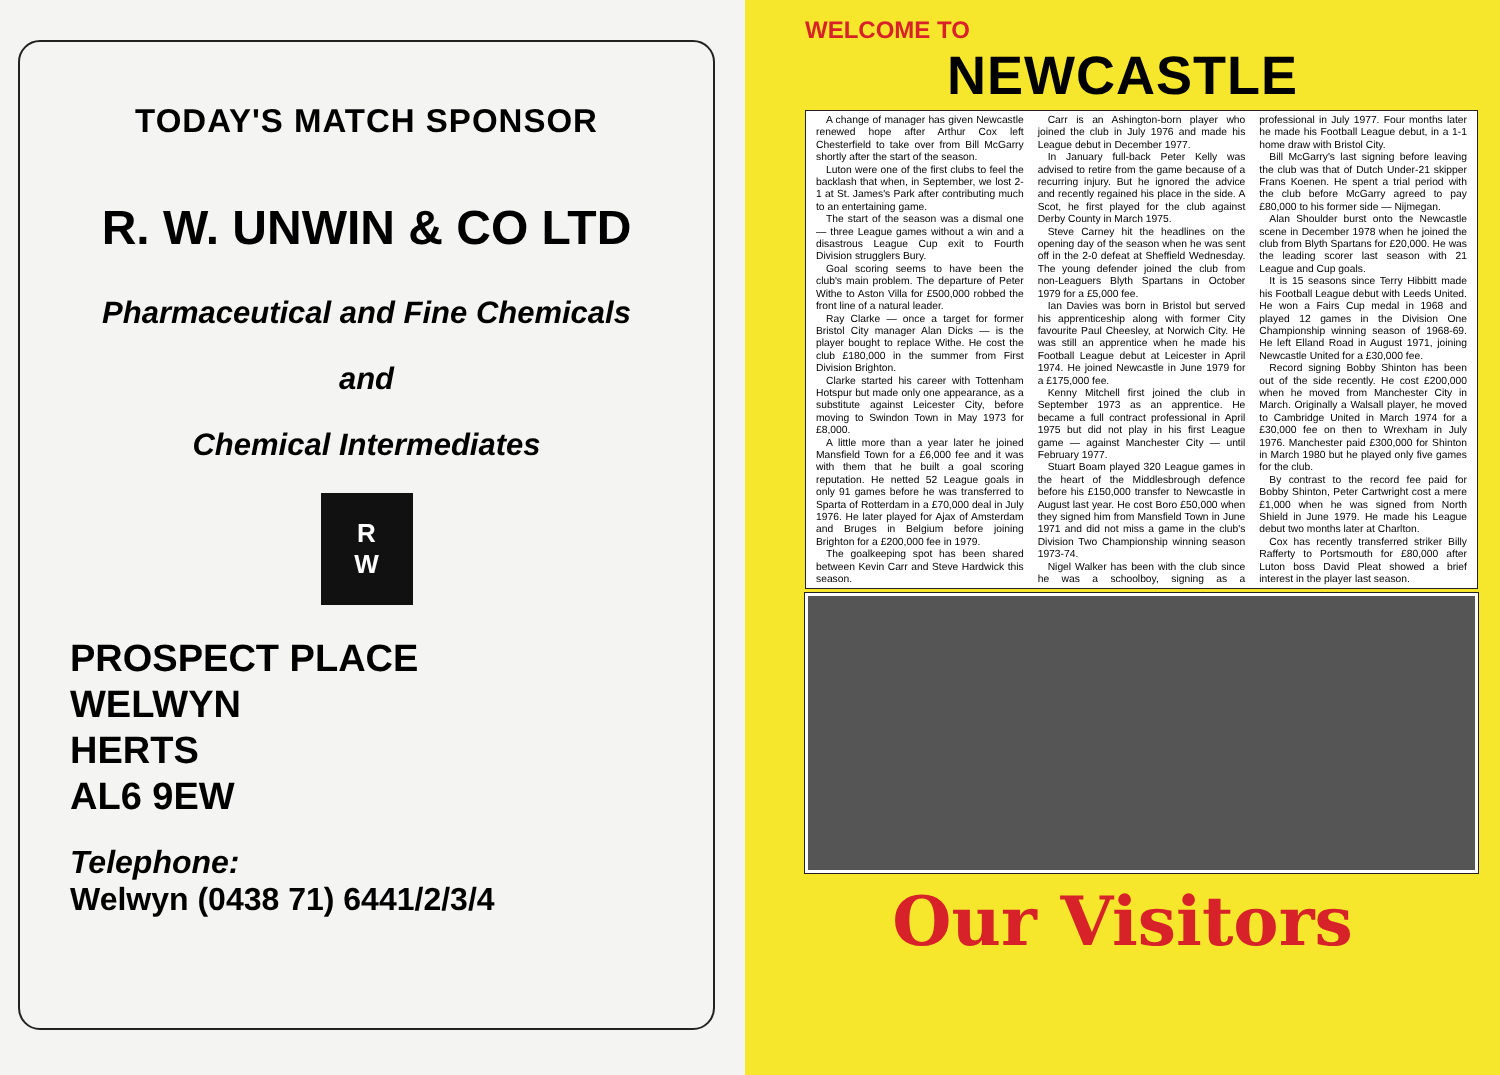TODAY'S MATCH SPONSOR
R. W. UNWIN & CO LTD
Pharmaceutical and Fine Chemicals
and
Chemical Intermediates
R
W
PROSPECT PLACE
WELWYN
HERTS
AL6 9EW
Telephone:
Welwyn (0438 71) 6441/2/3/4
WELCOME TO
NEWCASTLE
A change of manager has given Newcastle renewed hope after Arthur Cox left Chesterfield to take over from Bill McGarry shortly after the start of the season.
Luton were one of the first clubs to feel the backlash that when, in September, we lost 2-1 at St. James's Park after contributing much to an entertaining game.
The start of the season was a dismal one — three League games without a win and a disastrous League Cup exit to Fourth Division strugglers Bury.
Goal scoring seems to have been the club's main problem. The departure of Peter Withe to Aston Villa for £500,000 robbed the front line of a natural leader.
Ray Clarke — once a target for former Bristol City manager Alan Dicks — is the player bought to replace Withe. He cost the club £180,000 in the summer from First Division Brighton.
Clarke started his career with Tottenham Hotspur but made only one appearance, as a substitute against Leicester City, before moving to Swindon Town in May 1973 for £8,000.
A little more than a year later he joined Mansfield Town for a £6,000 fee and it was with them that he built a goal scoring reputation. He netted 52 League goals in only 91 games before he was transferred to Sparta of Rotterdam in a £70,000 deal in July 1976. He later played for Ajax of Amsterdam and Bruges in Belgium before joining Brighton for a £200,000 fee in 1979.
The goalkeeping spot has been shared between Kevin Carr and Steve Hardwick this season.
Carr is an Ashington-born player who joined the club in July 1976 and made his League debut in December 1977.
In January full-back Peter Kelly was advised to retire from the game because of a recurring injury. But he ignored the advice and recently regained his place in the side. A Scot, he first played for the club against Derby County in March 1975.
Steve Carney hit the headlines on the opening day of the season when he was sent off in the 2-0 defeat at Sheffield Wednesday. The young defender joined the club from non-Leaguers Blyth Spartans in October 1979 for a £5,000 fee.
Ian Davies was born in Bristol but served his apprenticeship along with former City favourite Paul Cheesley, at Norwich City. He was still an apprentice when he made his Football League debut at Leicester in April 1974. He joined Newcastle in June 1979 for a £175,000 fee.
Kenny Mitchell first joined the club in September 1973 as an apprentice. He became a full contract professional in April 1975 but did not play in his first League game — against Manchester City — until February 1977.
Stuart Boam played 320 League games in the heart of the Middlesbrough defence before his £150,000 transfer to Newcastle in August last year. He cost Boro £50,000 when they signed him from Mansfield Town in June 1971 and did not miss a game in the club's Division Two Championship winning season 1973-74.
Nigel Walker has been with the club since he was a schoolboy, signing as a professional in July 1977. Four months later he made his Football League debut, in a 1-1 home draw with Bristol City.
Bill McGarry's last signing before leaving the club was that of Dutch Under-21 skipper Frans Koenen. He spent a trial period with the club before McGarry agreed to pay £80,000 to his former side — Nijmegan.
Alan Shoulder burst onto the Newcastle scene in December 1978 when he joined the club from Blyth Spartans for £20,000. He was the leading scorer last season with 21 League and Cup goals.
It is 15 seasons since Terry Hibbitt made his Football League debut with Leeds United. He won a Fairs Cup medal in 1968 and played 12 games in the Division One Championship winning season of 1968-69. He left Elland Road in August 1971, joining Newcastle United for a £30,000 fee.
Record signing Bobby Shinton has been out of the side recently. He cost £200,000 when he moved from Manchester City in March. Originally a Walsall player, he moved to Cambridge United in March 1974 for a £30,000 fee on then to Wrexham in July 1976. Manchester paid £300,000 for Shinton in March 1980 but he played only five games for the club.
By contrast to the record fee paid for Bobby Shinton, Peter Cartwright cost a mere £1,000 when he was signed from North Shield in June 1979. He made his League debut two months later at Charlton.
Cox has recently transferred striker Billy Rafferty to Portsmouth for £80,000 after Luton boss David Pleat showed a brief interest in the player last season.
Our Visitors